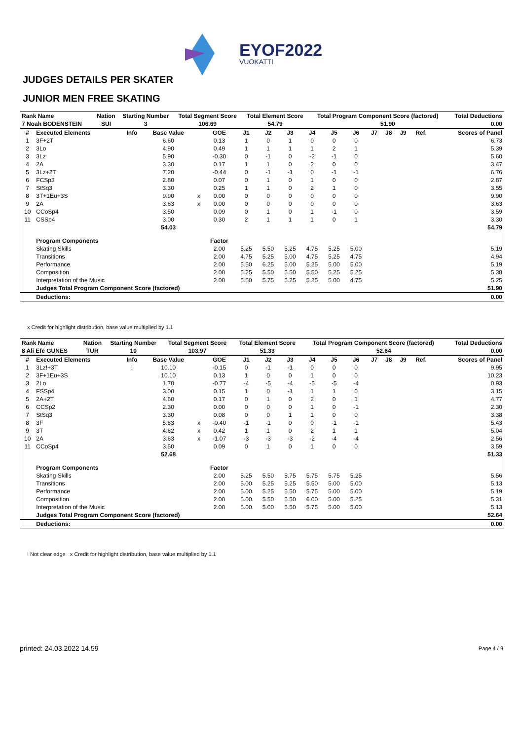EYOF2022
VUOKATTI
JUDGES DETAILS PER SKATER
JUNIOR MEN FREE SKATING
| Rank Name | | Nation | Starting Number | Total Segment Score | Total Element Score | Total Program Component Score (factored) | | Total Deductions |
| --- | --- | --- | --- | --- | --- | --- | --- | --- |
| 7 Noah BODENSTEIN | | SUI | 3 | 106.69 | 54.79 | | 51.90 | 0.00 |
| # | Executed Elements | Info | Base Value | | GOE | J1 | J2 | J3 | J4 | J5 | J6 | J7 | J8 | J9 | Ref. | Scores of Panel |
| --- | --- | --- | --- | --- | --- | --- | --- | --- | --- | --- | --- | --- | --- | --- | --- | --- |
| 1 | 3F+2T | | 6.60 | | 0.13 | 1 | 0 | 1 | 0 | 0 | 0 | | | | | 6.73 |
| 2 | 3Lo | | 4.90 | | 0.49 | 1 | 1 | 1 | 1 | 2 | 1 | | | | | 5.39 |
| 3 | 3Lz | | 5.90 | | -0.30 | 0 | -1 | 0 | -2 | -1 | 0 | | | | | 5.60 |
| 4 | 2A | | 3.30 | | 0.17 | 1 | 1 | 0 | 2 | 0 | 0 | | | | | 3.47 |
| 5 | 3Lz+2T | | 7.20 | | -0.44 | 0 | -1 | -1 | 0 | -1 | -1 | | | | | 6.76 |
| 6 | FCSp3 | | 2.80 | | 0.07 | 0 | 1 | 0 | 1 | 0 | 0 | | | | | 2.87 |
| 7 | StSq3 | | 3.30 | | 0.25 | 1 | 1 | 0 | 2 | 1 | 0 | | | | | 3.55 |
| 8 | 3T+1Eu+3S | | 9.90 | x | 0.00 | 0 | 0 | 0 | 0 | 0 | 0 | | | | | 9.90 |
| 9 | 2A | | 3.63 | x | 0.00 | 0 | 0 | 0 | 0 | 0 | 0 | | | | | 3.63 |
| 10 | CCoSp4 | | 3.50 | | 0.09 | 0 | 1 | 0 | 1 | -1 | 0 | | | | | 3.59 |
| 11 | CSSp4 | | 3.00 | | 0.30 | 2 | 1 | 1 | 1 | 0 | 1 | | | | | 3.30 |
| | | | 54.03 | | | | | | | | | | | | | 54.79 |
| | Program Components | | | | Factor | | | | | | | | | | | |
| | Skating Skills | | | | 2.00 | 5.25 | 5.50 | 5.25 | 4.75 | 5.25 | 5.00 | | | | | 5.19 |
| | Transitions | | | | 2.00 | 4.75 | 5.25 | 5.00 | 4.75 | 5.25 | 4.75 | | | | | 4.94 |
| | Performance | | | | 2.00 | 5.50 | 6.25 | 5.00 | 5.25 | 5.00 | 5.00 | | | | | 5.19 |
| | Composition | | | | 2.00 | 5.25 | 5.50 | 5.50 | 5.50 | 5.25 | 5.25 | | | | | 5.38 |
| | Interpretation of the Music | | | | 2.00 | 5.50 | 5.75 | 5.25 | 5.25 | 5.00 | 4.75 | | | | | 5.25 |
| | Judges Total Program Component Score (factored) | | | | | | | | | | | | | | | 51.90 |
| | Deductions: | | | | | | | | | | | | | | | 0.00 |
x Credit for highlight distribution, base value multiplied by 1.1
| Rank Name | | Nation | Starting Number | Total Segment Score | Total Element Score | Total Program Component Score (factored) | | Total Deductions |
| --- | --- | --- | --- | --- | --- | --- | --- | --- |
| 8 Ali Efe GUNES | | TUR | 10 | 103.97 | 51.33 | | 52.64 | 0.00 |
| # | Executed Elements | Info | Base Value | | GOE | J1 | J2 | J3 | J4 | J5 | J6 | J7 | J8 | J9 | Ref. | Scores of Panel |
| --- | --- | --- | --- | --- | --- | --- | --- | --- | --- | --- | --- | --- | --- | --- | --- | --- |
| 1 | 3Lz!+3T | ! | 10.10 | | -0.15 | 0 | -1 | -1 | 0 | 0 | 0 | | | | | 9.95 |
| 2 | 3F+1Eu+3S | | 10.10 | | 0.13 | 1 | 0 | 0 | 1 | 0 | 0 | | | | | 10.23 |
| 3 | 2Lo | | 1.70 | | -0.77 | -4 | -5 | -4 | -5 | -5 | -4 | | | | | 0.93 |
| 4 | FSSp4 | | 3.00 | | 0.15 | 1 | 0 | -1 | 1 | 1 | 0 | | | | | 3.15 |
| 5 | 2A+2T | | 4.60 | | 0.17 | 0 | 1 | 0 | 2 | 0 | 1 | | | | | 4.77 |
| 6 | CCSp2 | | 2.30 | | 0.00 | 0 | 0 | 0 | 1 | 0 | -1 | | | | | 2.30 |
| 7 | StSq3 | | 3.30 | | 0.08 | 0 | 0 | 1 | 1 | 0 | 0 | | | | | 3.38 |
| 8 | 3F | | 5.83 | x | -0.40 | -1 | -1 | 0 | 0 | -1 | -1 | | | | | 5.43 |
| 9 | 3T | | 4.62 | x | 0.42 | 1 | 1 | 0 | 2 | 1 | 1 | | | | | 5.04 |
| 10 | 2A | | 3.63 | x | -1.07 | -3 | -3 | -3 | -2 | -4 | -4 | | | | | 2.56 |
| 11 | CCoSp4 | | 3.50 | | 0.09 | 0 | 1 | 0 | 1 | 0 | 0 | | | | | 3.59 |
| | | | 52.68 | | | | | | | | | | | | | 51.33 |
| | Program Components | | | | Factor | | | | | | | | | | | |
| | Skating Skills | | | | 2.00 | 5.25 | 5.50 | 5.75 | 5.75 | 5.75 | 5.25 | | | | | 5.56 |
| | Transitions | | | | 2.00 | 5.00 | 5.25 | 5.25 | 5.50 | 5.00 | 5.00 | | | | | 5.13 |
| | Performance | | | | 2.00 | 5.00 | 5.25 | 5.50 | 5.75 | 5.00 | 5.00 | | | | | 5.19 |
| | Composition | | | | 2.00 | 5.00 | 5.50 | 5.50 | 6.00 | 5.00 | 5.25 | | | | | 5.31 |
| | Interpretation of the Music | | | | 2.00 | 5.00 | 5.00 | 5.50 | 5.75 | 5.00 | 5.00 | | | | | 5.13 |
| | Judges Total Program Component Score (factored) | | | | | | | | | | | | | | | 52.64 |
| | Deductions: | | | | | | | | | | | | | | | 0.00 |
! Not clear edge x Credit for highlight distribution, base value multiplied by 1.1
printed: 24.03.2022 14.59 Page 4 / 9